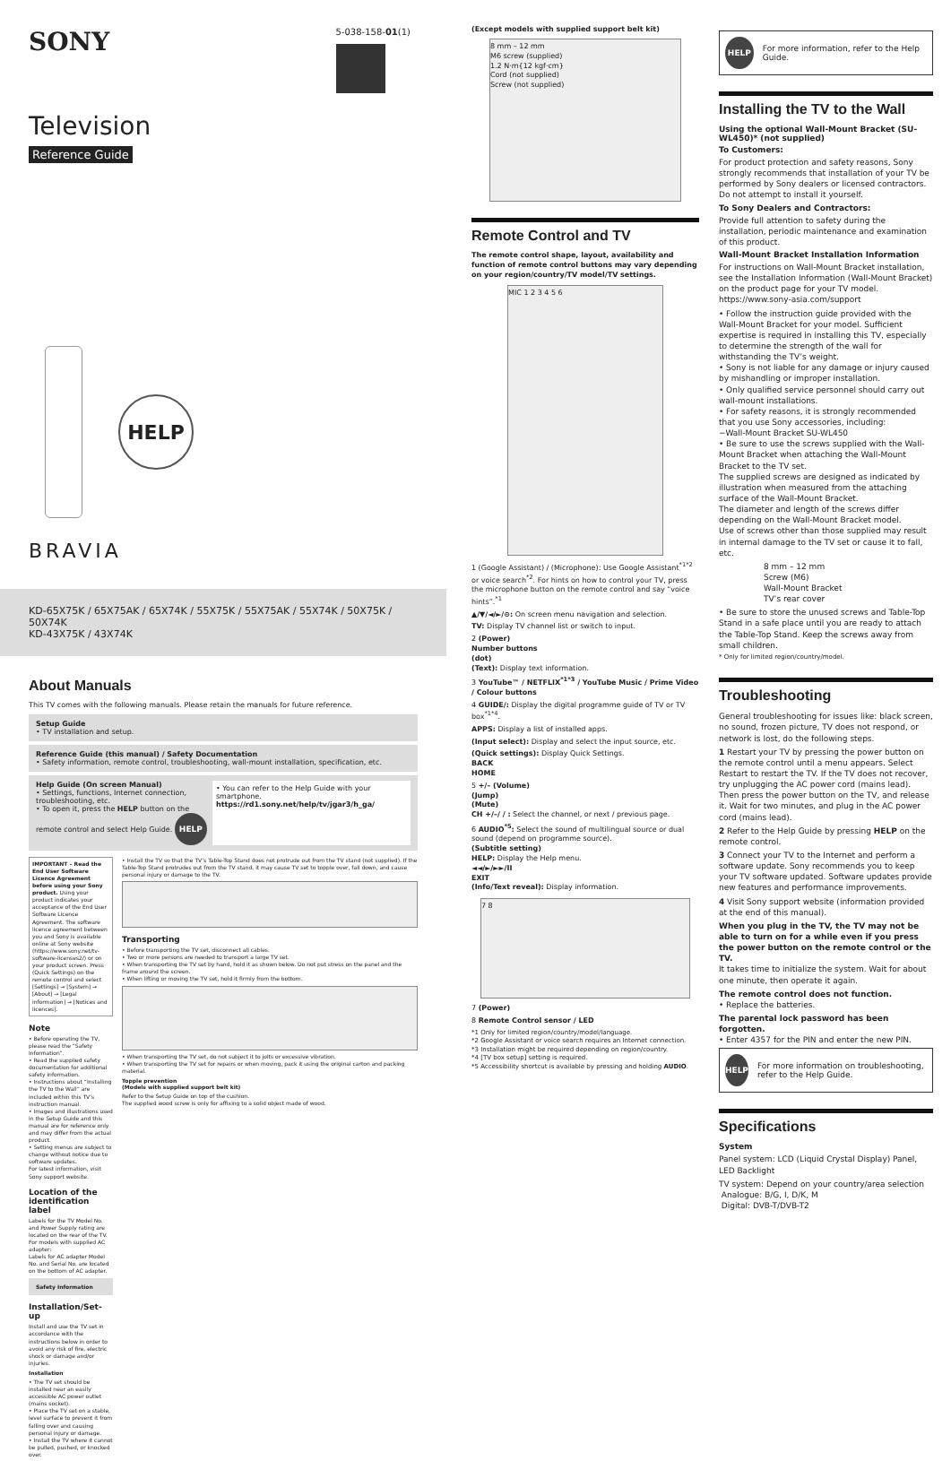SONY
5-038-158-01(1)
Television
Reference Guide
HELP
BRAVIA
KD-65X75K / 65X75AK / 65X74K / 55X75K / 55X75AK / 55X74K / 50X75K / 50X74K
KD-43X75K / 43X74K
About Manuals
This TV comes with the following manuals. Please retain the manuals for future reference.
Setup Guide
• TV installation and setup.
Reference Guide (this manual) / Safety Documentation
• Safety information, remote control, troubleshooting, wall-mount installation, specification, etc.
Help Guide (On screen Manual)
• Settings, functions, Internet connection, troubleshooting, etc.
• To open it, press the HELP button on the remote control and select Help Guide. HELP
• You can refer to the Help Guide with your smartphone.
https://rd1.sony.net/help/tv/jgar3/h_ga/
IMPORTANT – Read the End User Software Licence Agreement before using your Sony product. Using your product indicates your acceptance of the End User Software Licence Agreement. The software licence agreement between you and Sony is available online at Sony website (https://www.sony.net/tv-software-licenses2/) or on your product screen. Press (Quick Settings) on the remote control and select [Settings] → [System] → [About] → [Legal information] → [Notices and licences].
Note
• Before operating the TV, please read the “Safety Information”.
• Read the supplied safety documentation for additional safety information.
• Instructions about “Installing the TV to the Wall” are included within this TV’s instruction manual.
• Images and illustrations used in the Setup Guide and this manual are for reference only and may differ from the actual product.
• Setting menus are subject to change without notice due to software updates.
For latest information, visit Sony support website.
Location of the identification label
Labels for the TV Model No. and Power Supply rating are located on the rear of the TV.
For models with supplied AC adapter:
Labels for AC adapter Model No. and Serial No. are located on the bottom of AC adapter.
Safety Information
Installation/Set-up
Install and use the TV set in accordance with the instructions below in order to avoid any risk of fire, electric shock or damage and/or injuries.
Installation
• The TV set should be installed near an easily accessible AC power outlet (mains socket).
• Place the TV set on a stable, level surface to prevent it from falling over and causing personal injury or damage.
• Install the TV where it cannot be pulled, pushed, or knocked over.
• Install the TV so that the TV’s Table-Top Stand does not protrude out from the TV stand (not supplied). If the Table-Top Stand protrudes out from the TV stand, it may cause TV set to topple over, fall down, and cause personal injury or damage to the TV.
Transporting
• Before transporting the TV set, disconnect all cables.
• Two or more persons are needed to transport a large TV set.
• When transporting the TV set by hand, hold it as shown below. Do not put stress on the panel and the frame around the screen.
• When lifting or moving the TV set, hold it firmly from the bottom.
• When transporting the TV set, do not subject it to jolts or excessive vibration.
• When transporting the TV set for repairs or when moving, pack it using the original carton and packing material.
Topple prevention
(Models with supplied support belt kit)
Refer to the Setup Guide on top of the cushion.
The supplied wood screw is only for affixing to a solid object made of wood.
(Except models with supplied support belt kit)
8 mm – 12 mm
M6 screw (supplied)
1.2 N·m{12 kgf·cm}
Cord (not supplied)
Screw (not supplied)
Remote Control and TV
The remote control shape, layout, availability and function of remote control buttons may vary depending on your region/country/TV model/TV settings.
MIC 1 2 3 4 5 6
1 (Google Assistant) / (Microphone): Use Google Assistant<sup>*1*2</sup> or voice search<sup>*2</sup>. For hints on how to control your TV, press the microphone button on the remote control and say “voice hints”.<sup>*1</sup>
▲/▼/◄/►/⊙: On screen menu navigation and selection.
TV: Display TV channel list or switch to input.
2 (Power)
Number buttons
(dot)
(Text): Display text information.
3 YouTube™ / NETFLIX<sup>*1*3</sup> / YouTube Music / Prime Video / Colour buttons
4 GUIDE/: Display the digital programme guide of TV or TV box<sup>*1*4</sup>.
APPS: Display a list of installed apps.
(Input select): Display and select the input source, etc.
(Quick settings): Display Quick Settings.
BACK
HOME
5 +/– (Volume)
(Jump)
(Mute)
CH +/–/ / : Select the channel, or next / previous page.
6 AUDIO<sup>*5</sup>: Select the sound of multilingual source or dual sound (depend on programme source).
(Subtitle setting)
HELP: Display the Help menu.
◄◄/►/►►/II
EXIT
(Info/Text reveal): Display information.
7 8
7 (Power)
8 Remote Control sensor / LED
*1 Only for limited region/country/model/language.
*2 Google Assistant or voice search requires an Internet connection.
*3 Installation might be required depending on region/country.
*4 [TV box setup] setting is required.
*5 Accessibility shortcut is available by pressing and holding AUDIO.
HELP For more information, refer to the Help Guide.
Installing the TV to the Wall
Using the optional Wall-Mount Bracket (SU-WL450)* (not supplied)
To Customers:
For product protection and safety reasons, Sony strongly recommends that installation of your TV be performed by Sony dealers or licensed contractors. Do not attempt to install it yourself.
To Sony Dealers and Contractors:
Provide full attention to safety during the installation, periodic maintenance and examination of this product.
Wall-Mount Bracket Installation Information
For instructions on Wall-Mount Bracket installation, see the Installation Information (Wall-Mount Bracket) on the product page for your TV model.
https://www.sony-asia.com/support
• Follow the instruction guide provided with the Wall-Mount Bracket for your model. Sufficient expertise is required in installing this TV, especially to determine the strength of the wall for withstanding the TV’s weight.
• Sony is not liable for any damage or injury caused by mishandling or improper installation.
• Only qualified service personnel should carry out wall-mount installations.
• For safety reasons, it is strongly recommended that you use Sony accessories, including:
−Wall-Mount Bracket SU-WL450
• Be sure to use the screws supplied with the Wall-Mount Bracket when attaching the Wall-Mount Bracket to the TV set.
The supplied screws are designed as indicated by illustration when measured from the attaching surface of the Wall-Mount Bracket.
The diameter and length of the screws differ depending on the Wall-Mount Bracket model.
Use of screws other than those supplied may result in internal damage to the TV set or cause it to fall, etc.
8 mm – 12 mm
Screw (M6)
Wall-Mount Bracket
TV’s rear cover
• Be sure to store the unused screws and Table-Top Stand in a safe place until you are ready to attach the Table-Top Stand. Keep the screws away from small children.
* Only for limited region/country/model.
Troubleshooting
General troubleshooting for issues like: black screen, no sound, frozen picture, TV does not respond, or network is lost, do the following steps.
1 Restart your TV by pressing the power button on the remote control until a menu appears. Select Restart to restart the TV. If the TV does not recover, try unplugging the AC power cord (mains lead). Then press the power button on the TV, and release it. Wait for two minutes, and plug in the AC power cord (mains lead).
2 Refer to the Help Guide by pressing HELP on the remote control.
3 Connect your TV to the Internet and perform a software update. Sony recommends you to keep your TV software updated. Software updates provide new features and performance improvements.
4 Visit Sony support website (information provided at the end of this manual).
When you plug in the TV, the TV may not be able to turn on for a while even if you press the power button on the remote control or the TV.
It takes time to initialize the system. Wait for about one minute, then operate it again.
The remote control does not function.
• Replace the batteries.
The parental lock password has been forgotten.
• Enter 4357 for the PIN and enter the new PIN.
HELP For more information on troubleshooting, refer to the Help Guide.
Specifications
System
Panel system: LCD (Liquid Crystal Display) Panel, LED Backlight
TV system: Depend on your country/area selection
Analogue: B/G, I, D/K, M
Digital: DVB-T/DVB-T2